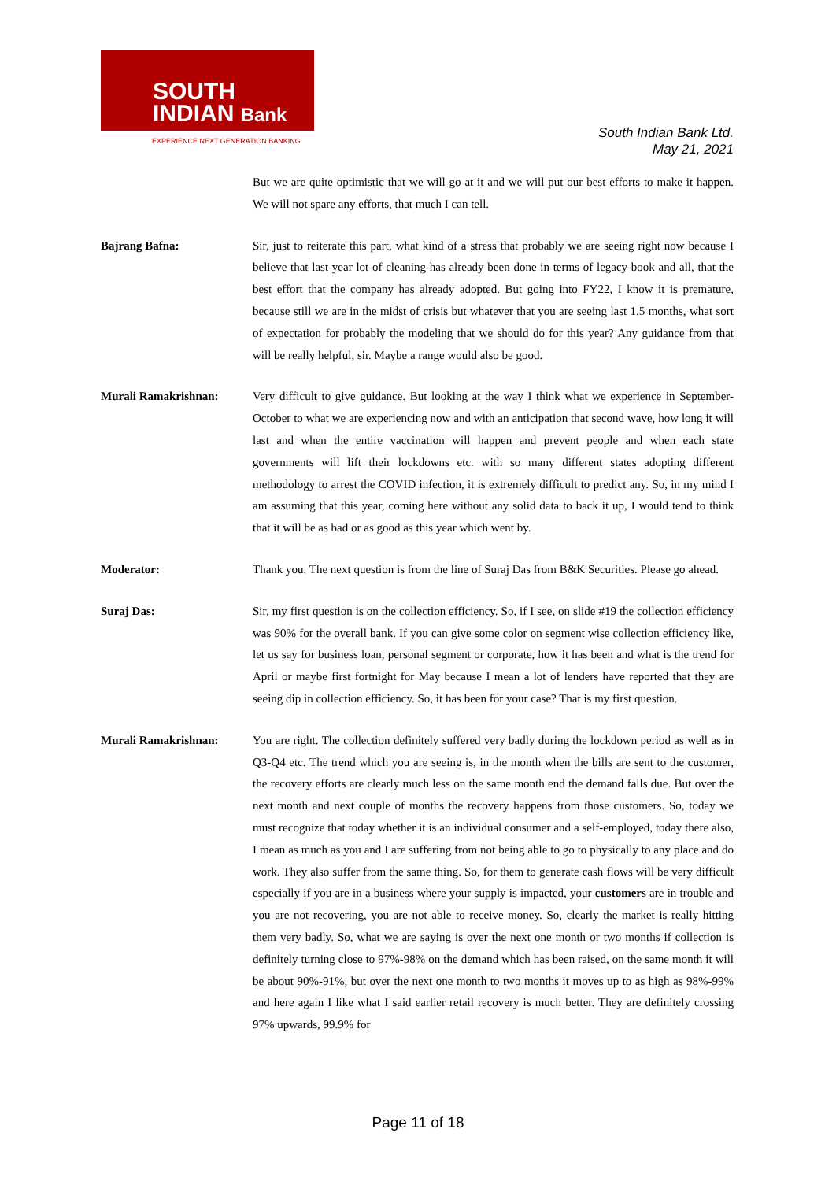SOUTH
INDIAN Bank
EXPERIENCE NEXT GENERATION BANKING
South Indian Bank Ltd.
May 21, 2021
But we are quite optimistic that we will go at it and we will put our best efforts to make it happen. We will not spare any efforts, that much I can tell.
Bajrang Bafna: Sir, just to reiterate this part, what kind of a stress that probably we are seeing right now because I believe that last year lot of cleaning has already been done in terms of legacy book and all, that the best effort that the company has already adopted. But going into FY22, I know it is premature, because still we are in the midst of crisis but whatever that you are seeing last 1.5 months, what sort of expectation for probably the modeling that we should do for this year? Any guidance from that will be really helpful, sir. Maybe a range would also be good.
Murali Ramakrishnan: Very difficult to give guidance. But looking at the way I think what we experience in September-October to what we are experiencing now and with an anticipation that second wave, how long it will last and when the entire vaccination will happen and prevent people and when each state governments will lift their lockdowns etc. with so many different states adopting different methodology to arrest the COVID infection, it is extremely difficult to predict any. So, in my mind I am assuming that this year, coming here without any solid data to back it up, I would tend to think that it will be as bad or as good as this year which went by.
Moderator: Thank you. The next question is from the line of Suraj Das from B&K Securities. Please go ahead.
Suraj Das: Sir, my first question is on the collection efficiency. So, if I see, on slide #19 the collection efficiency was 90% for the overall bank. If you can give some color on segment wise collection efficiency like, let us say for business loan, personal segment or corporate, how it has been and what is the trend for April or maybe first fortnight for May because I mean a lot of lenders have reported that they are seeing dip in collection efficiency. So, it has been for your case? That is my first question.
Murali Ramakrishnan: You are right. The collection definitely suffered very badly during the lockdown period as well as in Q3-Q4 etc. The trend which you are seeing is, in the month when the bills are sent to the customer, the recovery efforts are clearly much less on the same month end the demand falls due. But over the next month and next couple of months the recovery happens from those customers. So, today we must recognize that today whether it is an individual consumer and a self-employed, today there also, I mean as much as you and I are suffering from not being able to go to physically to any place and do work. They also suffer from the same thing. So, for them to generate cash flows will be very difficult especially if you are in a business where your supply is impacted, your customers are in trouble and you are not recovering, you are not able to receive money. So, clearly the market is really hitting them very badly. So, what we are saying is over the next one month or two months if collection is definitely turning close to 97%-98% on the demand which has been raised, on the same month it will be about 90%-91%, but over the next one month to two months it moves up to as high as 98%-99% and here again I like what I said earlier retail recovery is much better. They are definitely crossing 97% upwards, 99.9% for
Page 11 of 18